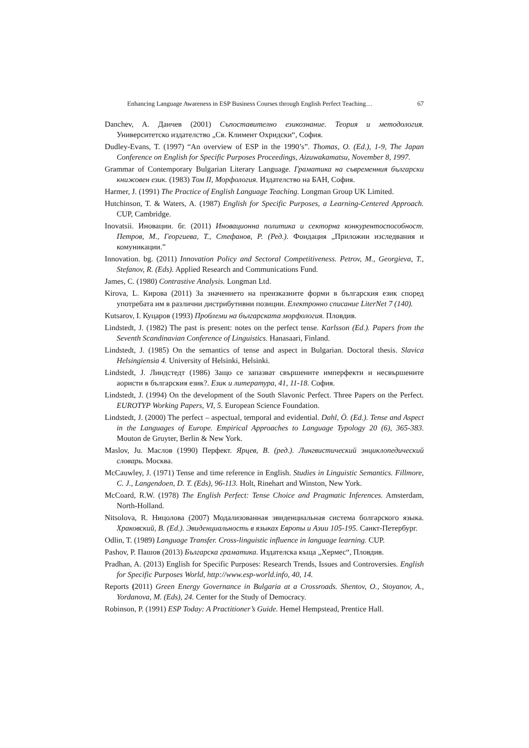Enhancing Language Awareness in ESP Business Courses through English Perfect Teaching… 67
Danchev, A. Данчев (2001) Съпоставително езикознание. Теория и методология. Университетско издателство „Св. Климент Охридски“, София.
Dudley-Evans, T. (1997) “An overview of ESP in the 1990’s”. Thomas, O. (Ed.), 1-9, The Japan Conference on English for Specific Purposes Proceedings, Aizuwakamatsu, November 8, 1997.
Grammar of Contemporary Bulgarian Literary Language. Граматика на съвременния български книжовен език. (1983) Том II, Морфология. Издателство на БАН, София.
Harmer, J. (1991) The Practice of English Language Teaching. Longman Group UK Limited.
Hutchinson, T. & Waters, A. (1987) English for Specific Purposes, a Learning-Centered Approach. CUP, Cambridge.
Inovatsii. Иновации. бг. (2011) Иновационна политика и секторна конкурентоспособност. Петров, М., Георгиева, Т., Стефанов, Р. (Ред.). Фондация „Приложни изследвания и комуникации.”
Innovation. bg. (2011) Innovation Policy and Sectoral Competitiveness. Petrov, M., Georgieva, T., Stefanov, R. (Eds). Applied Research and Communications Fund.
James, C. (1980) Contrastive Analysis. Longman Ltd.
Kirova, L. Кирова (2011) За значението на преизказните форми в българския език според употребата им в различни дистрибутивни позиции. Електронно списание LiterNet 7 (140).
Kutsarov, I. Куцаров (1993) Проблеми на българската морфология. Пловдив.
Lindstedt, J. (1982) The past is present: notes on the perfect tense. Karlsson (Ed.). Papers from the Seventh Scandinavian Conference of Linguistics. Hanasaari, Finland.
Lindstedt, J. (1985) On the semantics of tense and aspect in Bulgarian. Doctoral thesis. Slavica Helsingiensia 4. University of Helsinki, Helsinki.
Lindstedt, J. Линдстедт (1986) Защо се запазват свършените имперфекти и несвършените аористи в българския език?. Език и литература, 41, 11-18. София.
Lindstedt, J. (1994) On the development of the South Slavonic Perfect. Three Papers on the Perfect. EUROTYP Working Papers, VI, 5. European Science Foundation.
Lindstedt, J. (2000) The perfect – aspectual, temporal and evidential. Dahl, Ö. (Ed.). Tense and Aspect in the Languages of Europe. Empirical Approaches to Language Typology 20 (6), 365-383. Mouton de Gruyter, Berlin & New York.
Maslov, Ju. Маслов (1990) Перфект. Ярцев, В. (ред.). Лингвистический энциклопедический словарь. Москва.
McCauwley, J. (1971) Tense and time reference in English. Studies in Linguistic Semantics. Fillmore, C. J., Langendoen, D. T. (Eds), 96-113. Holt, Rinehart and Winston, New York.
McCoard, R.W. (1978) The English Perfect: Tense Choice and Pragmatic Inferences. Amsterdam, North-Holland.
Nitsolova, R. Ницолова (2007) Модализованная эвиденциальная система болгарского языка. Храковский, В. (Ed.). Эвиденциальность в языках Европы и Азии 105-195. Санкт-Петербург.
Odlin, T. (1989) Language Transfer. Cross-linguistic influence in language learning. CUP.
Pashov, P. Пашов (2013) Българска граматика. Издателска къща „Хермес“, Пловдив.
Pradhan, A. (2013) English for Specific Purposes: Research Trends, Issues and Controversies. English for Specific Purposes World, http://www.esp-world.info, 40, 14.
Reports (2011) Green Energy Governance in Bulgaria at a Crossroads. Shentov, O., Stoyanov, A., Yordanova, M. (Eds), 24. Center for the Study of Democracy.
Robinson, P. (1991) ESP Today: A Practitioner’s Guide. Hemel Hempstead, Prentice Hall.